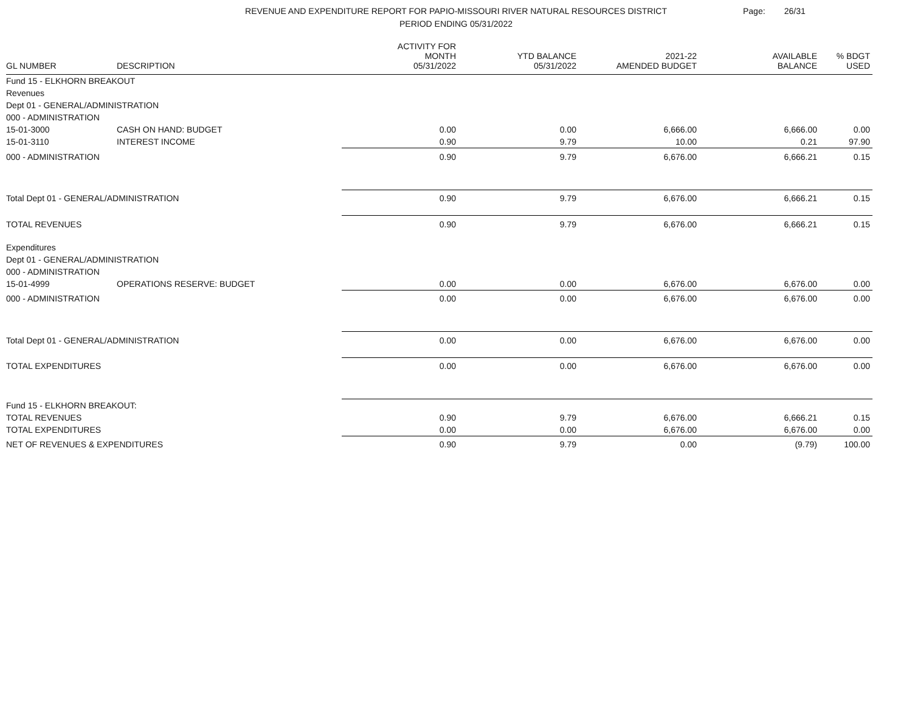REVENUE AND EXPENDITURE REPORT FOR PAPIO-MISSOURI RIVER NATURAL RESOURCES DISTRICT
PERIOD ENDING 05/31/2022
Page: 26/31
| GL NUMBER | DESCRIPTION | ACTIVITY FOR MONTH 05/31/2022 | YTD BALANCE 05/31/2022 | 2021-22 AMENDED BUDGET | AVAILABLE BALANCE | % BDGT USED |
| --- | --- | --- | --- | --- | --- | --- |
| Fund 15 - ELKHORN BREAKOUT | | | | | | |
| Revenues | | | | | | |
| Dept 01 - GENERAL/ADMINISTRATION | | | | | | |
| 000 - ADMINISTRATION | | | | | | |
| 15-01-3000 | CASH ON HAND: BUDGET | 0.00 | 0.00 | 6,666.00 | 6,666.00 | 0.00 |
| 15-01-3110 | INTEREST INCOME | 0.90 | 9.79 | 10.00 | 0.21 | 97.90 |
| 000 - ADMINISTRATION | | 0.90 | 9.79 | 6,676.00 | 6,666.21 | 0.15 |
| Total Dept 01 - GENERAL/ADMINISTRATION | | 0.90 | 9.79 | 6,676.00 | 6,666.21 | 0.15 |
| TOTAL REVENUES | | 0.90 | 9.79 | 6,676.00 | 6,666.21 | 0.15 |
| Expenditures | | | | | | |
| Dept 01 - GENERAL/ADMINISTRATION | | | | | | |
| 000 - ADMINISTRATION | | | | | | |
| 15-01-4999 | OPERATIONS RESERVE: BUDGET | 0.00 | 0.00 | 6,676.00 | 6,676.00 | 0.00 |
| 000 - ADMINISTRATION | | 0.00 | 0.00 | 6,676.00 | 6,676.00 | 0.00 |
| Total Dept 01 - GENERAL/ADMINISTRATION | | 0.00 | 0.00 | 6,676.00 | 6,676.00 | 0.00 |
| TOTAL EXPENDITURES | | 0.00 | 0.00 | 6,676.00 | 6,676.00 | 0.00 |
| Fund 15 - ELKHORN BREAKOUT: | | | | | | |
| TOTAL REVENUES | | 0.90 | 9.79 | 6,676.00 | 6,666.21 | 0.15 |
| TOTAL EXPENDITURES | | 0.00 | 0.00 | 6,676.00 | 6,676.00 | 0.00 |
| NET OF REVENUES & EXPENDITURES | | 0.90 | 9.79 | 0.00 | (9.79) | 100.00 |